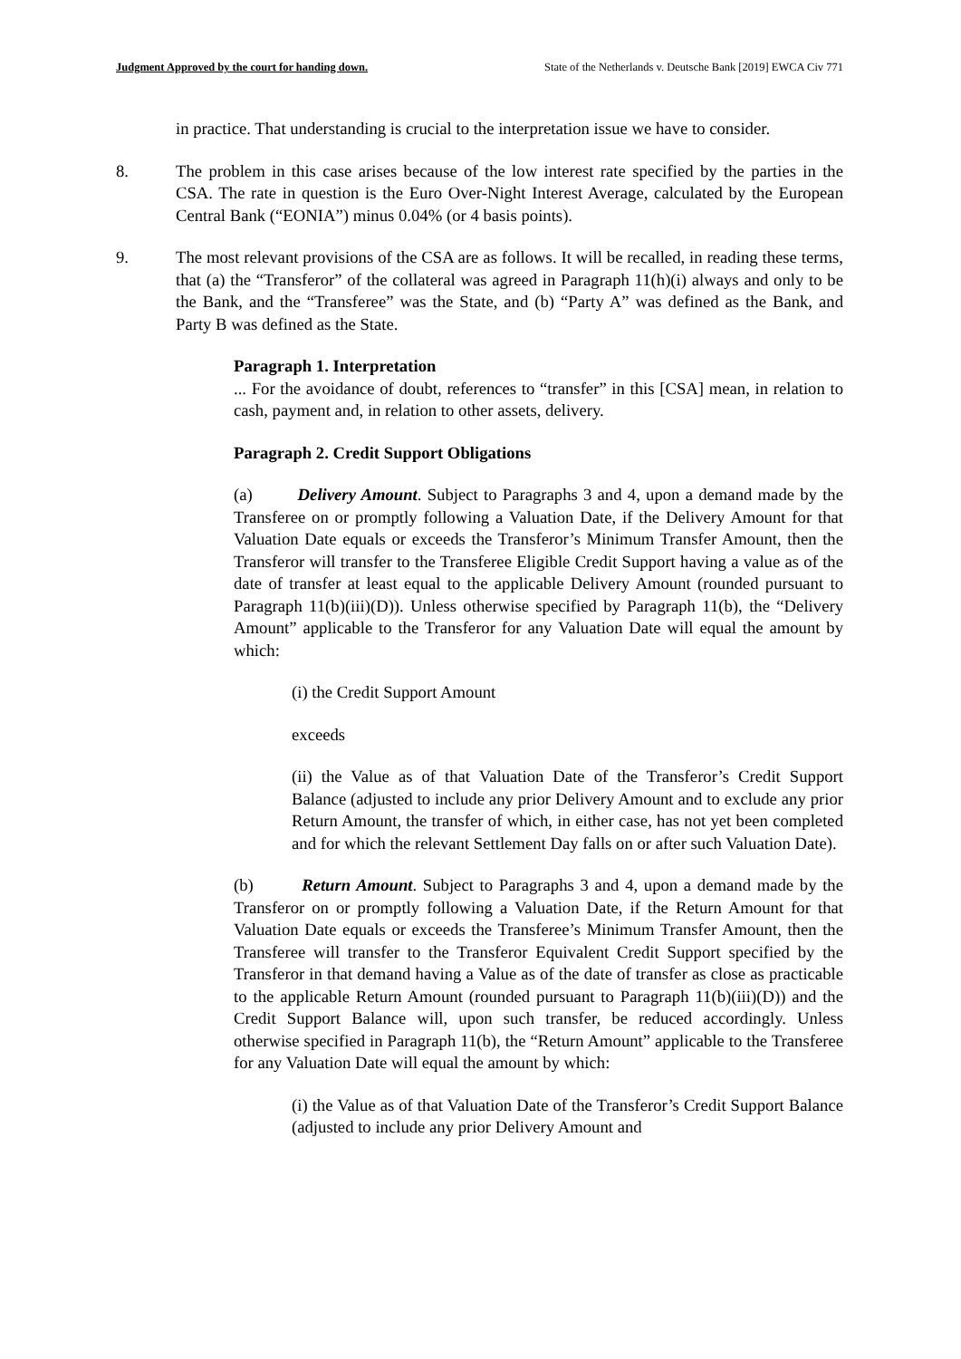Judgment Approved by the court for handing down. State of the Netherlands v. Deutsche Bank [2019] EWCA Civ 771
in practice. That understanding is crucial to the interpretation issue we have to consider.
8. The problem in this case arises because of the low interest rate specified by the parties in the CSA. The rate in question is the Euro Over-Night Interest Average, calculated by the European Central Bank (“EONIA”) minus 0.04% (or 4 basis points).
9. The most relevant provisions of the CSA are as follows. It will be recalled, in reading these terms, that (a) the “Transferor” of the collateral was agreed in Paragraph 11(h)(i) always and only to be the Bank, and the “Transferee” was the State, and (b) “Party A” was defined as the Bank, and Party B was defined as the State.
Paragraph 1. Interpretation
... For the avoidance of doubt, references to “transfer” in this [CSA] mean, in relation to cash, payment and, in relation to other assets, delivery.
Paragraph 2. Credit Support Obligations
(a) Delivery Amount. Subject to Paragraphs 3 and 4, upon a demand made by the Transferee on or promptly following a Valuation Date, if the Delivery Amount for that Valuation Date equals or exceeds the Transferor’s Minimum Transfer Amount, then the Transferor will transfer to the Transferee Eligible Credit Support having a value as of the date of transfer at least equal to the applicable Delivery Amount (rounded pursuant to Paragraph 11(b)(iii)(D)). Unless otherwise specified by Paragraph 11(b), the “Delivery Amount” applicable to the Transferor for any Valuation Date will equal the amount by which:
(i) the Credit Support Amount
exceeds
(ii) the Value as of that Valuation Date of the Transferor’s Credit Support Balance (adjusted to include any prior Delivery Amount and to exclude any prior Return Amount, the transfer of which, in either case, has not yet been completed and for which the relevant Settlement Day falls on or after such Valuation Date).
(b) Return Amount. Subject to Paragraphs 3 and 4, upon a demand made by the Transferor on or promptly following a Valuation Date, if the Return Amount for that Valuation Date equals or exceeds the Transferee’s Minimum Transfer Amount, then the Transferee will transfer to the Transferor Equivalent Credit Support specified by the Transferor in that demand having a Value as of the date of transfer as close as practicable to the applicable Return Amount (rounded pursuant to Paragraph 11(b)(iii)(D)) and the Credit Support Balance will, upon such transfer, be reduced accordingly. Unless otherwise specified in Paragraph 11(b), the “Return Amount” applicable to the Transferee for any Valuation Date will equal the amount by which:
(i) the Value as of that Valuation Date of the Transferor’s Credit Support Balance (adjusted to include any prior Delivery Amount and